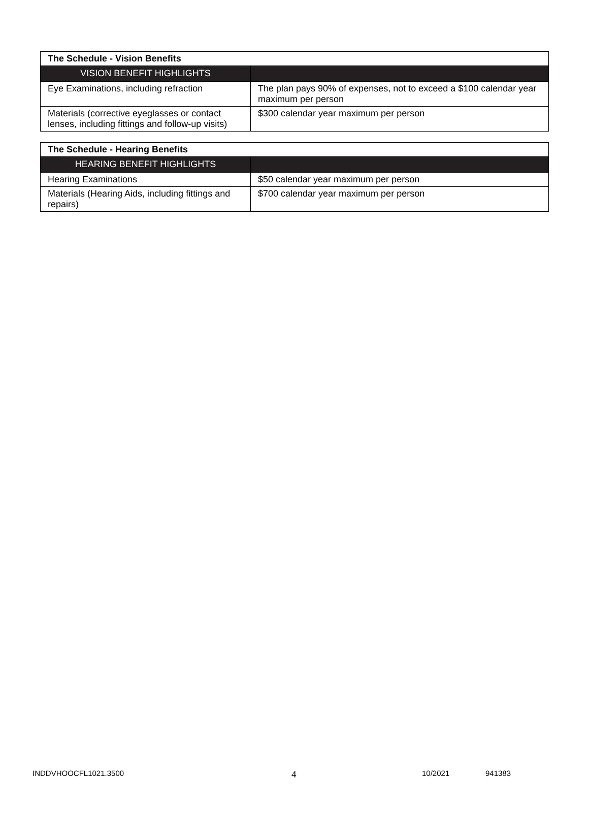| The Schedule - Vision Benefits | |
| VISION BENEFIT HIGHLIGHTS | |
| Eye Examinations, including refraction | The plan pays 90% of expenses, not to exceed a $100 calendar year maximum per person |
| Materials (corrective eyeglasses or contact lenses, including fittings and follow-up visits) | $300 calendar year maximum per person |
| The Schedule - Hearing Benefits | |
| HEARING BENEFIT HIGHLIGHTS | |
| Hearing Examinations | $50 calendar year maximum per person |
| Materials (Hearing Aids, including fittings and repairs) | $700 calendar year maximum per person |
INDDVHOOCFL1021.3500 4 10/2021 941383